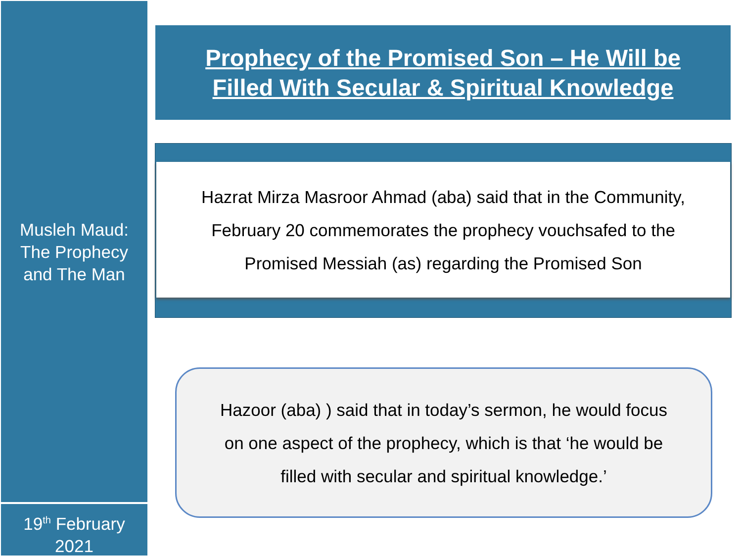Musleh Maud:
The Prophecy
and The Man
Prophecy of the Promised Son – He Will be
Filled With Secular & Spiritual Knowledge
Hazrat Mirza Masroor Ahmad (aba) said that in the Community,
February 20 commemorates the prophecy vouchsafed to the
Promised Messiah (as) regarding the Promised Son
Hazoor (aba) ) said that in today’s sermon, he would focus
on one aspect of the prophecy, which is that ‘he would be
filled with secular and spiritual knowledge.’
19<sup>th</sup> February
2021